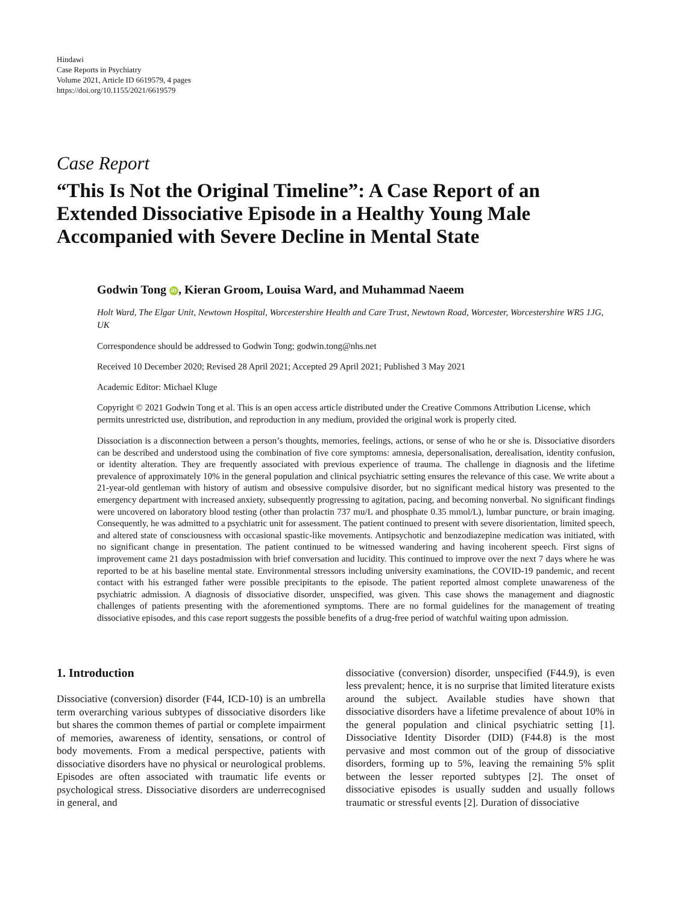Hindawi
Case Reports in Psychiatry
Volume 2021, Article ID 6619579, 4 pages
https://doi.org/10.1155/2021/6619579
Case Report
“This Is Not the Original Timeline”: A Case Report of an Extended Dissociative Episode in a Healthy Young Male Accompanied with Severe Decline in Mental State
Godwin Tong iD, Kieran Groom, Louisa Ward, and Muhammad Naeem
Holt Ward, The Elgar Unit, Newtown Hospital, Worcestershire Health and Care Trust, Newtown Road, Worcester, Worcestershire WR5 1JG, UK
Correspondence should be addressed to Godwin Tong; godwin.tong@nhs.net
Received 10 December 2020; Revised 28 April 2021; Accepted 29 April 2021; Published 3 May 2021
Academic Editor: Michael Kluge
Copyright © 2021 Godwin Tong et al. This is an open access article distributed under the Creative Commons Attribution License, which permits unrestricted use, distribution, and reproduction in any medium, provided the original work is properly cited.
Dissociation is a disconnection between a person’s thoughts, memories, feelings, actions, or sense of who he or she is. Dissociative disorders can be described and understood using the combination of five core symptoms: amnesia, depersonalisation, derealisation, identity confusion, or identity alteration. They are frequently associated with previous experience of trauma. The challenge in diagnosis and the lifetime prevalence of approximately 10% in the general population and clinical psychiatric setting ensures the relevance of this case. We write about a 21-year-old gentleman with history of autism and obsessive compulsive disorder, but no significant medical history was presented to the emergency department with increased anxiety, subsequently progressing to agitation, pacing, and becoming nonverbal. No significant findings were uncovered on laboratory blood testing (other than prolactin 737 mu/L and phosphate 0.35 mmol/L), lumbar puncture, or brain imaging. Consequently, he was admitted to a psychiatric unit for assessment. The patient continued to present with severe disorientation, limited speech, and altered state of consciousness with occasional spastic-like movements. Antipsychotic and benzodiazepine medication was initiated, with no significant change in presentation. The patient continued to be witnessed wandering and having incoherent speech. First signs of improvement came 21 days postadmission with brief conversation and lucidity. This continued to improve over the next 7 days where he was reported to be at his baseline mental state. Environmental stressors including university examinations, the COVID-19 pandemic, and recent contact with his estranged father were possible precipitants to the episode. The patient reported almost complete unawareness of the psychiatric admission. A diagnosis of dissociative disorder, unspecified, was given. This case shows the management and diagnostic challenges of patients presenting with the aforementioned symptoms. There are no formal guidelines for the management of treating dissociative episodes, and this case report suggests the possible benefits of a drug-free period of watchful waiting upon admission.
1. Introduction
Dissociative (conversion) disorder (F44, ICD-10) is an umbrella term overarching various subtypes of dissociative disorders like but shares the common themes of partial or complete impairment of memories, awareness of identity, sensations, or control of body movements. From a medical perspective, patients with dissociative disorders have no physical or neurological problems. Episodes are often associated with traumatic life events or psychological stress. Dissociative disorders are underrecognised in general, and
dissociative (conversion) disorder, unspecified (F44.9), is even less prevalent; hence, it is no surprise that limited literature exists around the subject. Available studies have shown that dissociative disorders have a lifetime prevalence of about 10% in the general population and clinical psychiatric setting [1]. Dissociative Identity Disorder (DID) (F44.8) is the most pervasive and most common out of the group of dissociative disorders, forming up to 5%, leaving the remaining 5% split between the lesser reported subtypes [2]. The onset of dissociative episodes is usually sudden and usually follows traumatic or stressful events [2]. Duration of dissociative